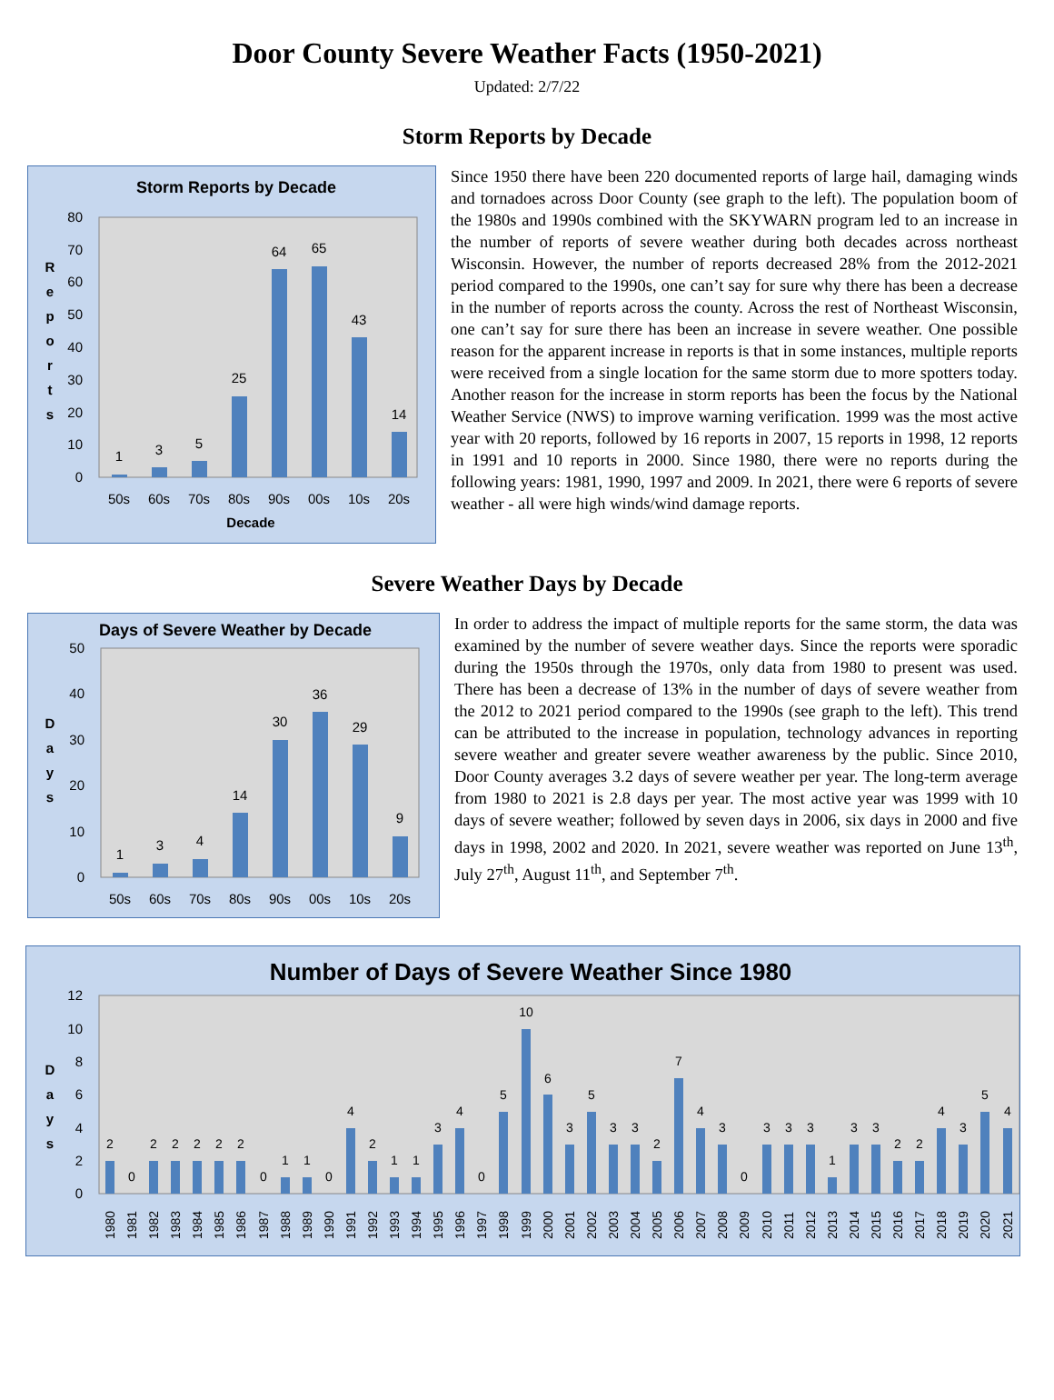Door County Severe Weather Facts (1950-2021)
Updated: 2/7/22
Storm Reports by Decade
Storm Reports by Decade
0
10
20
30
40
50
60
70
80
R
e
p
o
r
t
s
1
3
5
25
64
65
43
14
50s
60s
70s
80s
90s
00s
10s
20s
Decade
Since 1950 there have been 220 documented reports of large hail, damaging winds and tornadoes across Door County (see graph to the left). The population boom of the 1980s and 1990s combined with the SKYWARN program led to an increase in the number of reports of severe weather during both decades across northeast Wisconsin. However, the number of reports decreased 28% from the 2012-2021 period compared to the 1990s, one can’t say for sure why there has been a decrease in the number of reports across the county. Across the rest of Northeast Wisconsin, one can’t say for sure there has been an increase in severe weather. One possible reason for the apparent increase in reports is that in some instances, multiple reports were received from a single location for the same storm due to more spotters today. Another reason for the increase in storm reports has been the focus by the National Weather Service (NWS) to improve warning verification. 1999 was the most active year with 20 reports, followed by 16 reports in 2007, 15 reports in 1998, 12 reports in 1991 and 10 reports in 2000. Since 1980, there were no reports during the following years: 1981, 1990, 1997 and 2009. In 2021, there were 6 reports of severe weather - all were high winds/wind damage reports.
Severe Weather Days by Decade
Days of Severe Weather by Decade
0
10
20
30
40
50
D
a
y
s
1
3
4
14
30
36
29
9
50s
60s
70s
80s
90s
00s
10s
20s
In order to address the impact of multiple reports for the same storm, the data was examined by the number of severe weather days. Since the reports were sporadic during the 1950s through the 1970s, only data from 1980 to present was used. There has been a decrease of 13% in the number of days of severe weather from the 2012 to 2021 period compared to the 1990s (see graph to the left). This trend can be attributed to the increase in population, technology advances in reporting severe weather and greater severe weather awareness by the public. Since 2010, Door County averages 3.2 days of severe weather per year. The long-term average from 1980 to 2021 is 2.8 days per year. The most active year was 1999 with 10 days of severe weather; followed by seven days in 2006, six days in 2000 and five days in 1998, 2002 and 2020. In 2021, severe weather was reported on June 13<sup>th</sup>, July 27<sup>th</sup>, August 11<sup>th</sup>, and September 7<sup>th</sup>.
Number of Days of Severe Weather Since 1980
0
2
4
6
8
10
12
D
a
y
s
2
0
2
2
2
2
2
0
1
1
0
4
2
1
1
3
4
0
5
10
6
3
5
3
3
2
7
4
3
0
3
3
3
1
3
3
2
2
4
3
5
4
1980
1981
1982
1983
1984
1985
1986
1987
1988
1989
1990
1991
1992
1993
1994
1995
1996
1997
1998
1999
2000
2001
2002
2003
2004
2005
2006
2007
2008
2009
2010
2011
2012
2013
2014
2015
2016
2017
2018
2019
2020
2021